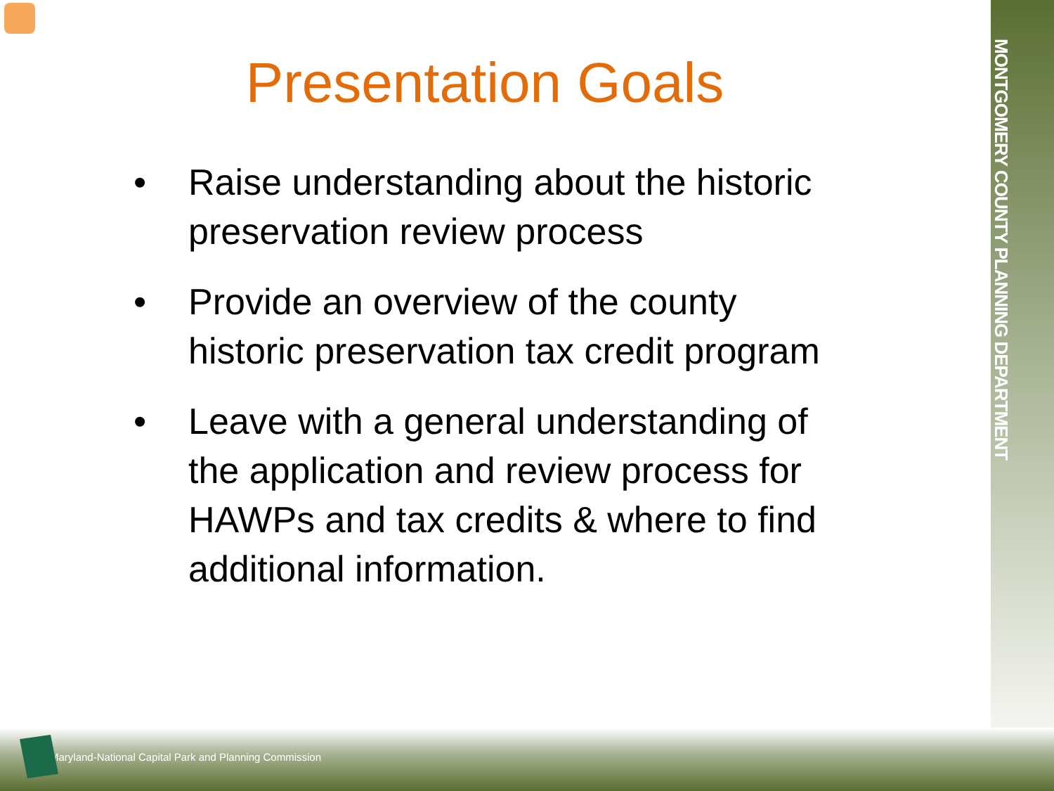MONTGOMERY COUNTY PLANNING DEPARTMENT
Presentation Goals
• Raise understanding about the historic preservation review process
• Provide an overview of the county historic preservation tax credit program
• Leave with a general understanding of the application and review process for HAWPs and tax credits & where to find additional information.
Maryland-National Capital Park and Planning Commission